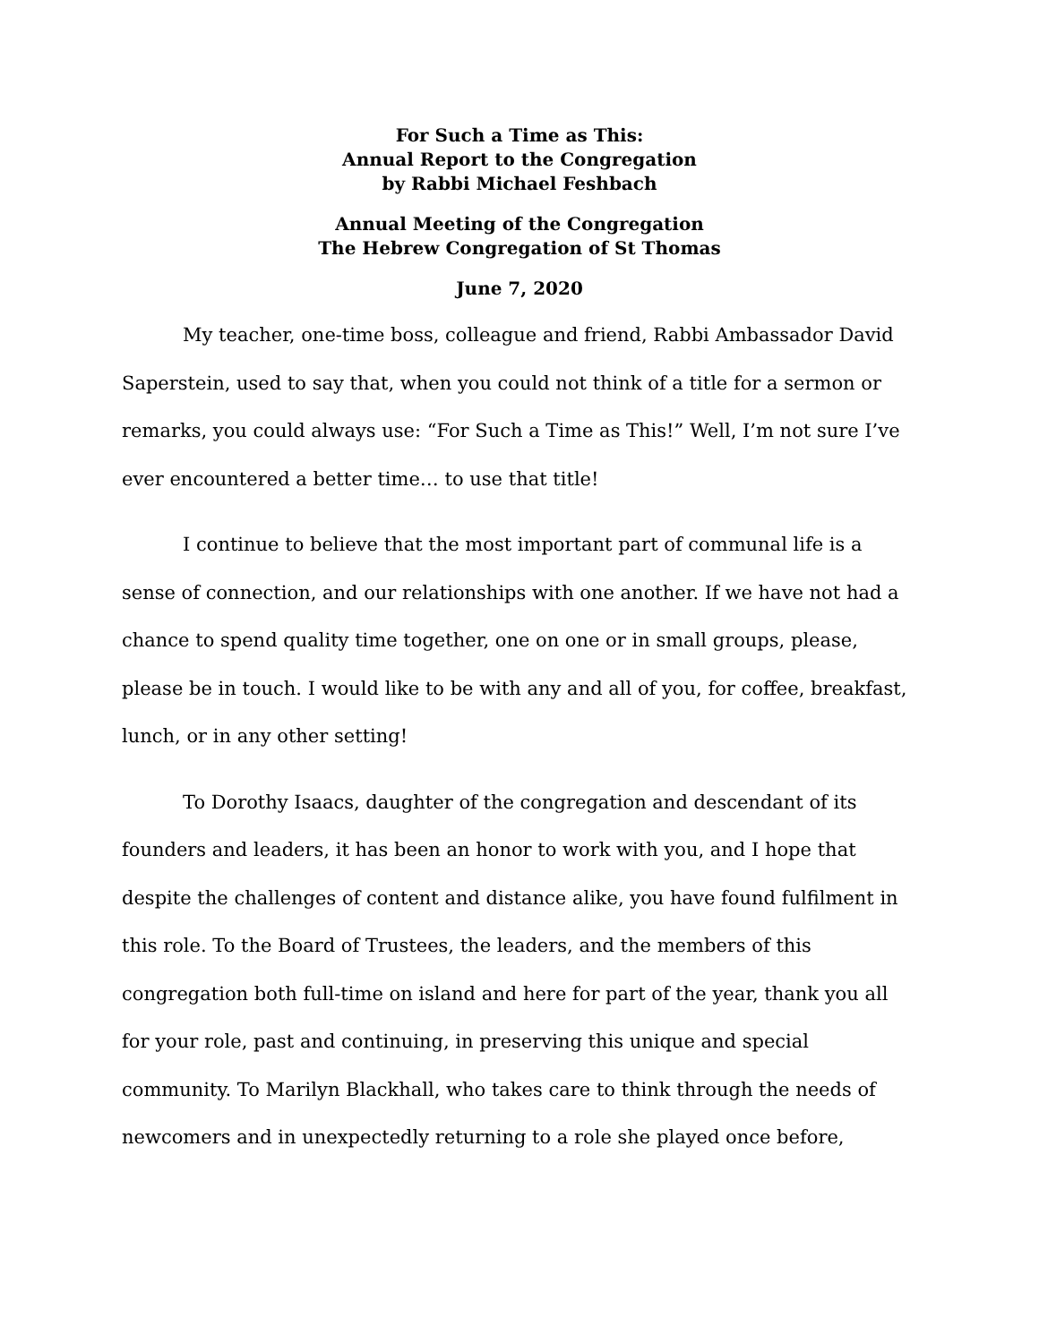For Such a Time as This:
Annual Report to the Congregation
by Rabbi Michael Feshbach
Annual Meeting of the Congregation
The Hebrew Congregation of St Thomas
June 7, 2020
My teacher, one-time boss, colleague and friend, Rabbi Ambassador David Saperstein, used to say that, when you could not think of a title for a sermon or remarks, you could always use: “For Such a Time as This!” Well, I’m not sure I’ve ever encountered a better time… to use that title!
I continue to believe that the most important part of communal life is a sense of connection, and our relationships with one another. If we have not had a chance to spend quality time together, one on one or in small groups, please, please be in touch. I would like to be with any and all of you, for coffee, breakfast, lunch, or in any other setting!
To Dorothy Isaacs, daughter of the congregation and descendant of its founders and leaders, it has been an honor to work with you, and I hope that despite the challenges of content and distance alike, you have found fulfilment in this role. To the Board of Trustees, the leaders, and the members of this congregation both full-time on island and here for part of the year, thank you all for your role, past and continuing, in preserving this unique and special community. To Marilyn Blackhall, who takes care to think through the needs of newcomers and in unexpectedly returning to a role she played once before,